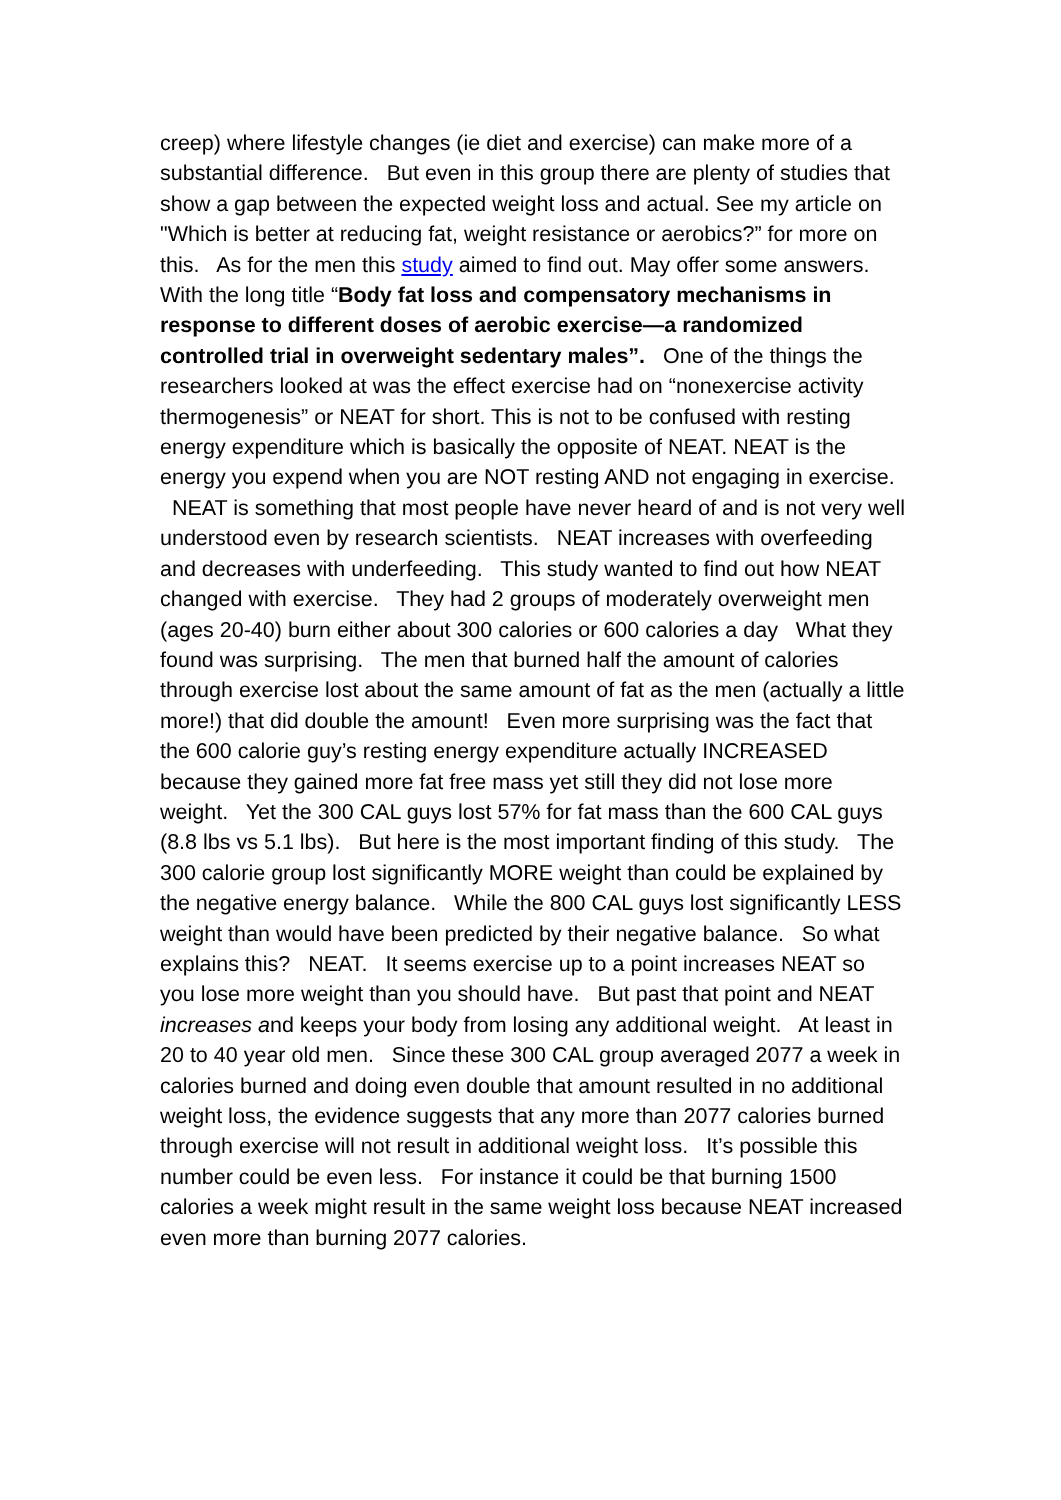creep) where lifestyle changes (ie diet and exercise) can make more of a substantial difference. But even in this group there are plenty of studies that show a gap between the expected weight loss and actual. See my article on "Which is better at reducing fat, weight resistance or aerobics?” for more on this. As for the men this study aimed to find out. May offer some answers. With the long title “Body fat loss and compensatory mechanisms in response to different doses of aerobic exercise—a randomized controlled trial in overweight sedentary males”. One of the things the researchers looked at was the effect exercise had on “nonexercise activity thermogenesis” or NEAT for short. This is not to be confused with resting energy expenditure which is basically the opposite of NEAT. NEAT is the energy you expend when you are NOT resting AND not engaging in exercise. NEAT is something that most people have never heard of and is not very well understood even by research scientists. NEAT increases with overfeeding and decreases with underfeeding. This study wanted to find out how NEAT changed with exercise. They had 2 groups of moderately overweight men (ages 20-40) burn either about 300 calories or 600 calories a day What they found was surprising. The men that burned half the amount of calories through exercise lost about the same amount of fat as the men (actually a little more!) that did double the amount! Even more surprising was the fact that the 600 calorie guy’s resting energy expenditure actually INCREASED because they gained more fat free mass yet still they did not lose more weight. Yet the 300 CAL guys lost 57% for fat mass than the 600 CAL guys (8.8 lbs vs 5.1 lbs). But here is the most important finding of this study. The 300 calorie group lost significantly MORE weight than could be explained by the negative energy balance. While the 800 CAL guys lost significantly LESS weight than would have been predicted by their negative balance. So what explains this? NEAT. It seems exercise up to a point increases NEAT so you lose more weight than you should have. But past that point and NEAT increases and keeps your body from losing any additional weight. At least in 20 to 40 year old men. Since these 300 CAL group averaged 2077 a week in calories burned and doing even double that amount resulted in no additional weight loss, the evidence suggests that any more than 2077 calories burned through exercise will not result in additional weight loss. It’s possible this number could be even less. For instance it could be that burning 1500 calories a week might result in the same weight loss because NEAT increased even more than burning 2077 calories.